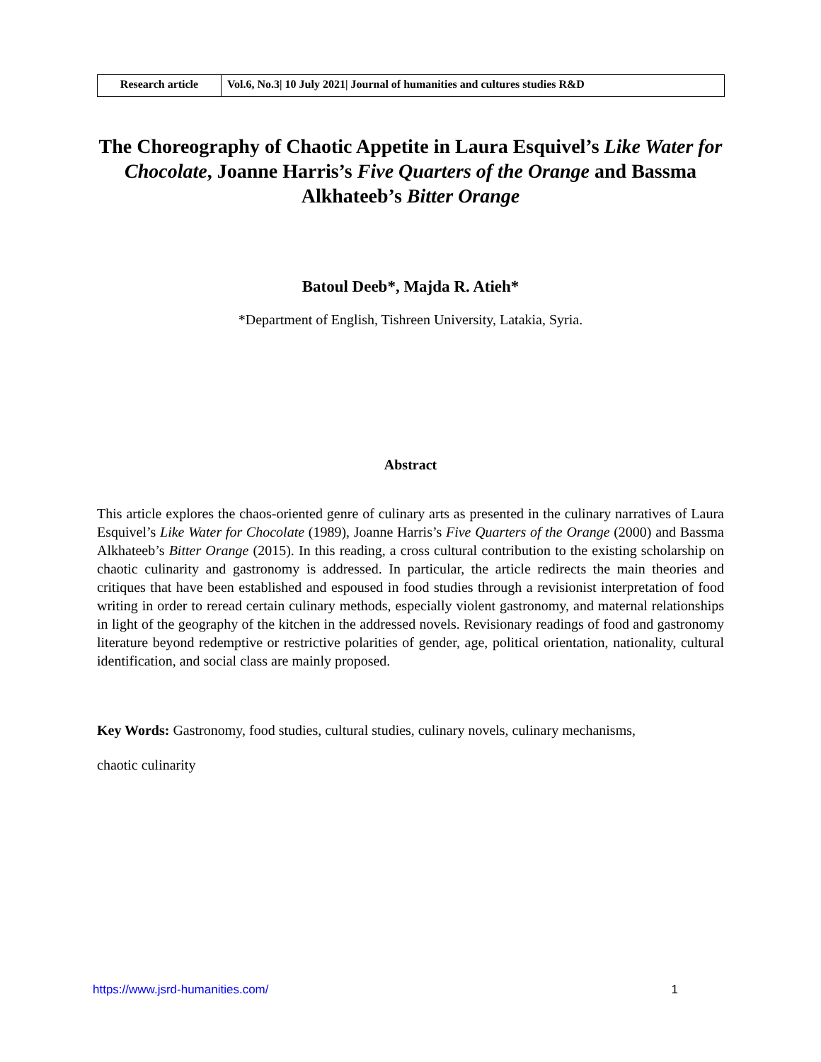| Research article | Vol.6, No.3/ 10 July 2021/ Journal of humanities and cultures studies R&D |
The Choreography of Chaotic Appetite in Laura Esquivel’s Like Water for Chocolate, Joanne Harris’s Five Quarters of the Orange and Bassma Alkhateeb’s Bitter Orange
Batoul Deeb*, Majda R. Atieh*
*Department of English, Tishreen University, Latakia, Syria.
Abstract
This article explores the chaos-oriented genre of culinary arts as presented in the culinary narratives of Laura Esquivel’s Like Water for Chocolate (1989), Joanne Harris’s Five Quarters of the Orange (2000) and Bassma Alkhateeb’s Bitter Orange (2015). In this reading, a cross cultural contribution to the existing scholarship on chaotic culinarity and gastronomy is addressed. In particular, the article redirects the main theories and critiques that have been established and espoused in food studies through a revisionist interpretation of food writing in order to reread certain culinary methods, especially violent gastronomy, and maternal relationships in light of the geography of the kitchen in the addressed novels. Revisionary readings of food and gastronomy literature beyond redemptive or restrictive polarities of gender, age, political orientation, nationality, cultural identification, and social class are mainly proposed.
Key Words: Gastronomy, food studies, cultural studies, culinary novels, culinary mechanisms,
chaotic culinarity
https://www.jsrd-humanities.com/ 1